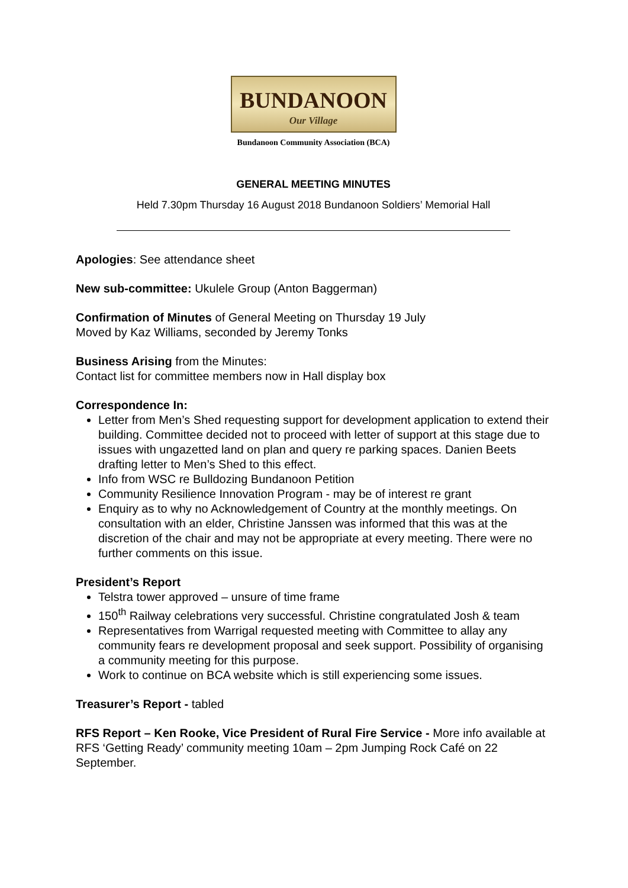BUNDANOON
Our Village
Bundanoon Community Association (BCA)
GENERAL MEETING MINUTES
Held 7.30pm Thursday 16 August 2018 Bundanoon Soldiers’ Memorial Hall
Apologies: See attendance sheet
New sub-committee: Ukulele Group (Anton Baggerman)
Confirmation of Minutes of General Meeting on Thursday 19 July
Moved by Kaz Williams, seconded by Jeremy Tonks
Business Arising from the Minutes:
Contact list for committee members now in Hall display box
Correspondence In:
Letter from Men’s Shed requesting support for development application to extend their building. Committee decided not to proceed with letter of support at this stage due to issues with ungazetted land on plan and query re parking spaces. Danien Beets drafting letter to Men’s Shed to this effect.
Info from WSC re Bulldozing Bundanoon Petition
Community Resilience Innovation Program - may be of interest re grant
Enquiry as to why no Acknowledgement of Country at the monthly meetings. On consultation with an elder, Christine Janssen was informed that this was at the discretion of the chair and may not be appropriate at every meeting. There were no further comments on this issue.
President’s Report
Telstra tower approved – unsure of time frame
150<sup>th</sup> Railway celebrations very successful. Christine congratulated Josh & team
Representatives from Warrigal requested meeting with Committee to allay any community fears re development proposal and seek support. Possibility of organising a community meeting for this purpose.
Work to continue on BCA website which is still experiencing some issues.
Treasurer’s Report - tabled
RFS Report – Ken Rooke, Vice President of Rural Fire Service - More info available at RFS ‘Getting Ready’ community meeting 10am – 2pm Jumping Rock Café on 22 September.